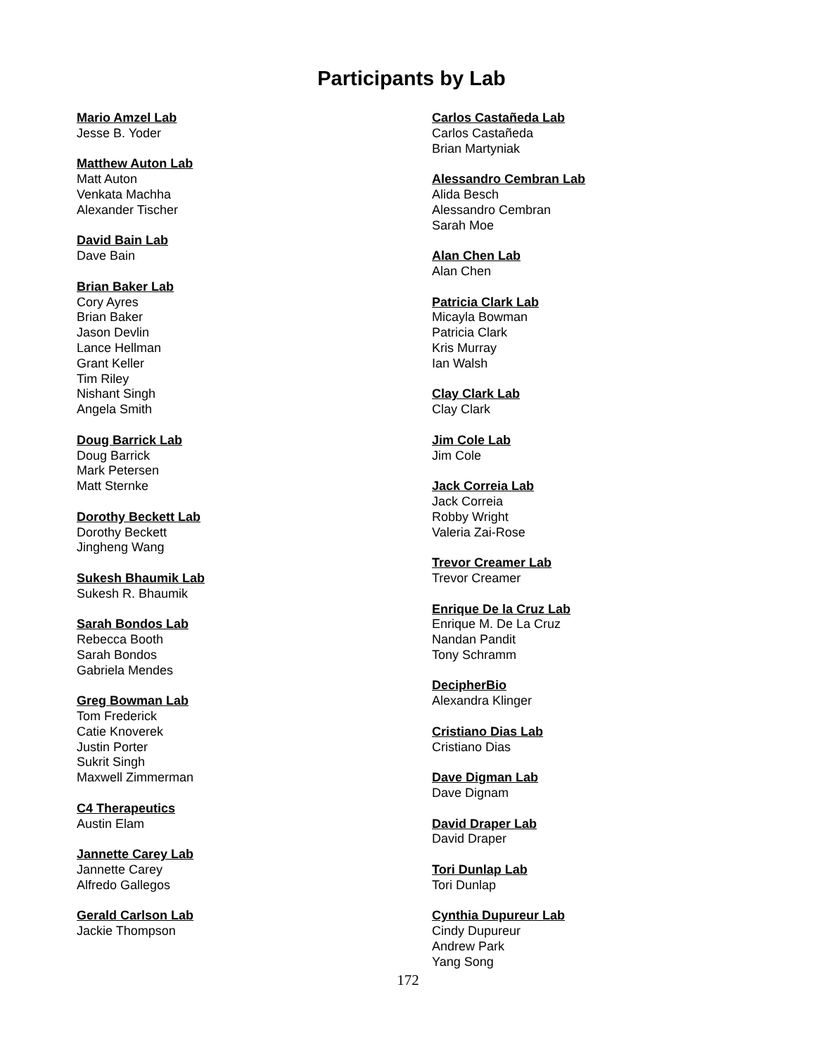Participants by Lab
Mario Amzel Lab
Jesse B. Yoder
Matthew Auton Lab
Matt Auton
Venkata Machha
Alexander Tischer
David Bain Lab
Dave Bain
Brian Baker Lab
Cory Ayres
Brian Baker
Jason Devlin
Lance Hellman
Grant Keller
Tim Riley
Nishant Singh
Angela Smith
Doug Barrick Lab
Doug Barrick
Mark Petersen
Matt Sternke
Dorothy Beckett Lab
Dorothy Beckett
Jingheng Wang
Sukesh Bhaumik Lab
Sukesh R. Bhaumik
Sarah Bondos Lab
Rebecca Booth
Sarah Bondos
Gabriela Mendes
Greg Bowman Lab
Tom Frederick
Catie Knoverek
Justin Porter
Sukrit Singh
Maxwell Zimmerman
C4 Therapeutics
Austin Elam
Jannette Carey Lab
Jannette Carey
Alfredo Gallegos
Gerald Carlson Lab
Jackie Thompson
Carlos Castañeda Lab
Carlos Castañeda
Brian Martyniak
Alessandro Cembran Lab
Alida Besch
Alessandro Cembran
Sarah Moe
Alan Chen Lab
Alan Chen
Patricia Clark Lab
Micayla Bowman
Patricia Clark
Kris Murray
Ian Walsh
Clay Clark Lab
Clay Clark
Jim Cole Lab
Jim Cole
Jack Correia Lab
Jack Correia
Robby Wright
Valeria Zai-Rose
Trevor Creamer Lab
Trevor Creamer
Enrique De la Cruz Lab
Enrique M. De La Cruz
Nandan Pandit
Tony Schramm
DecipherBio
Alexandra Klinger
Cristiano Dias Lab
Cristiano Dias
Dave Digman Lab
Dave Dignam
David Draper Lab
David Draper
Tori Dunlap Lab
Tori Dunlap
Cynthia Dupureur Lab
Cindy Dupureur
Andrew Park
Yang Song
172